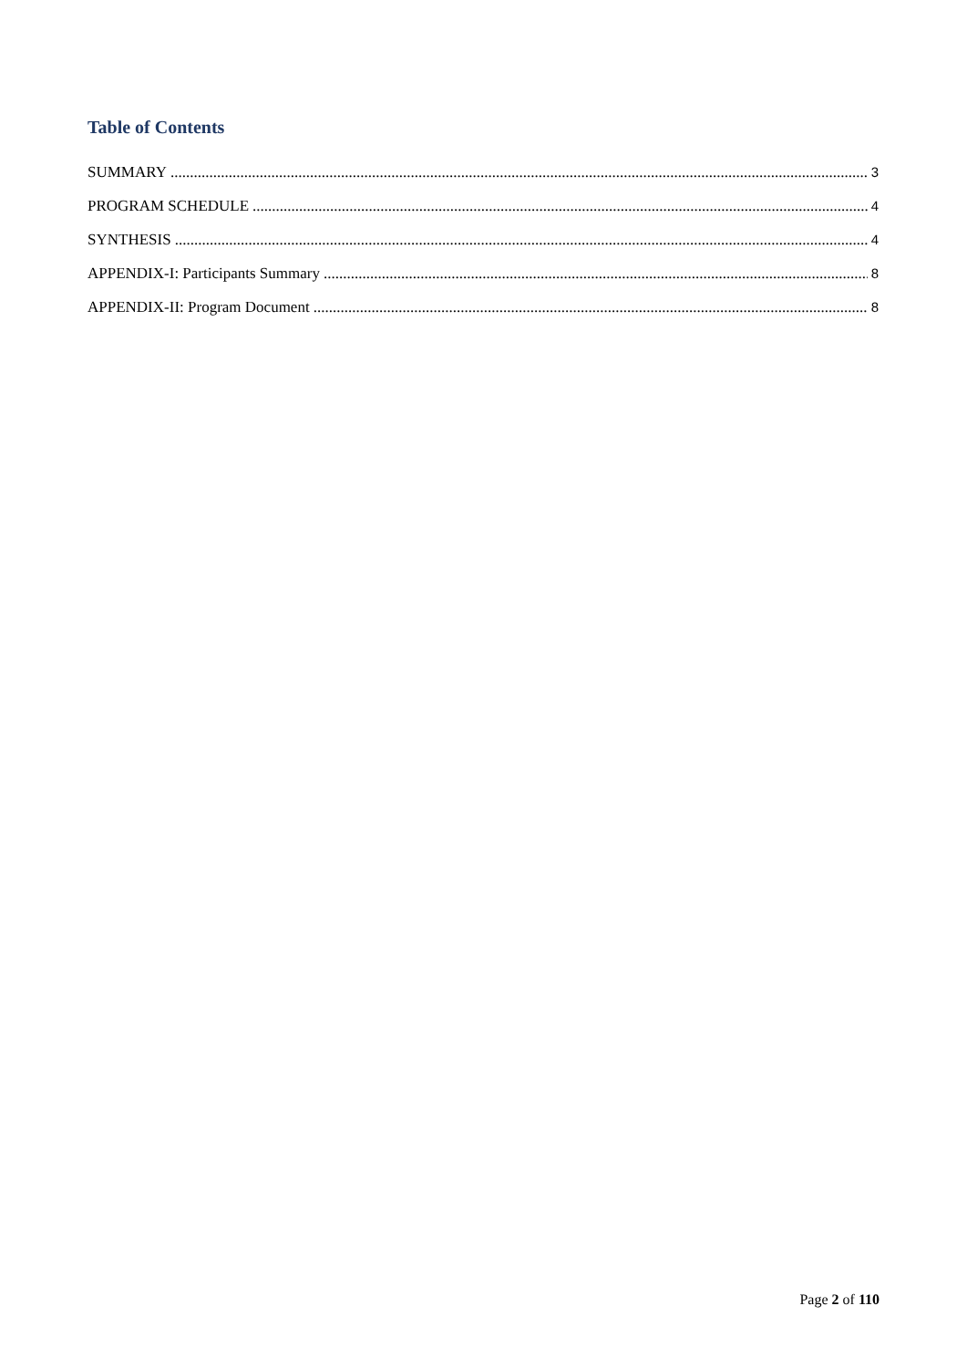Table of Contents
SUMMARY 3
PROGRAM SCHEDULE 4
SYNTHESIS 4
APPENDIX-I: Participants Summary 8
APPENDIX-II: Program Document 8
Page 2 of 110